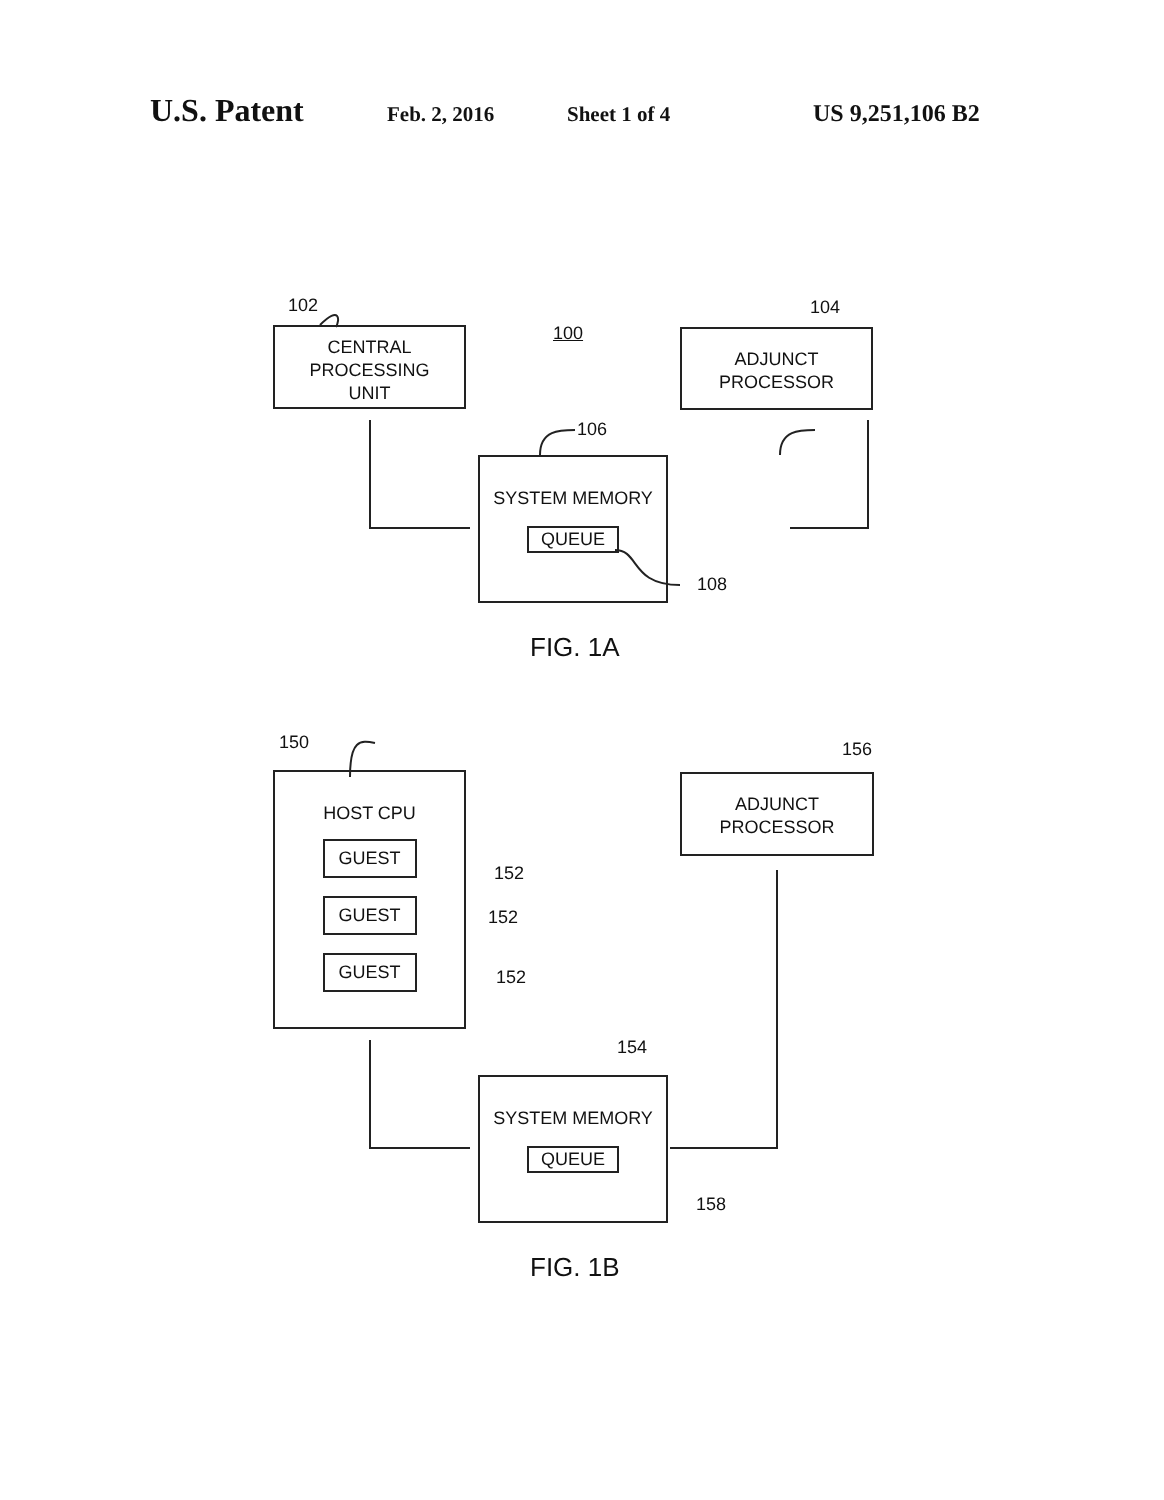U.S. Patent Feb. 2, 2016 Sheet 1 of 4 US 9,251,106 B2
102
CENTRAL
PROCESSING
UNIT
100
104
ADJUNCT
PROCESSOR
106
SYSTEM MEMORY
QUEUE
108
FIG. 1A
150
HOST CPU
GUEST
GUEST
GUEST
152
152
152
156
ADJUNCT
PROCESSOR
154
SYSTEM MEMORY
QUEUE
158
FIG. 1B